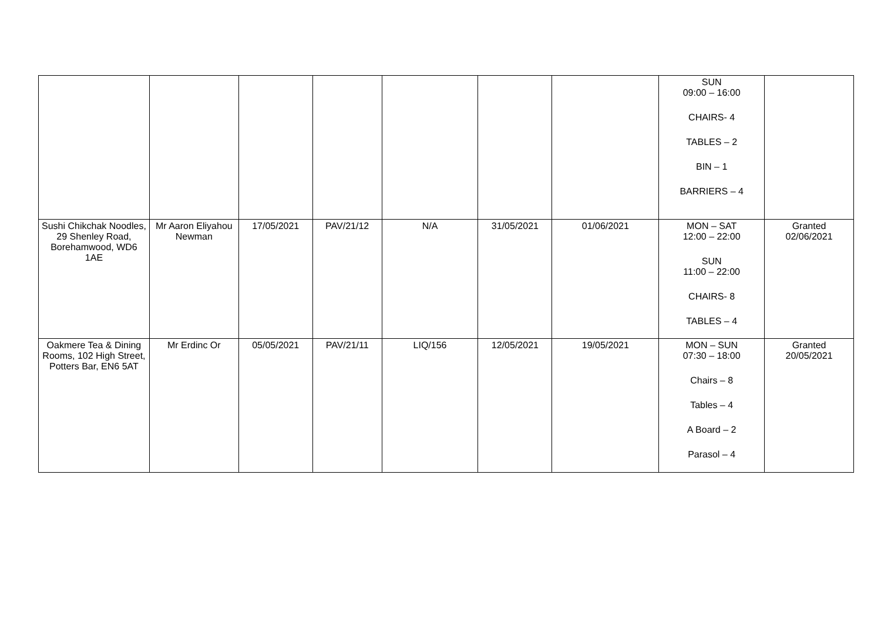| | | | | | | | SUN 09:00 – 16:00 CHAIRS- 4 TABLES – 2 BIN – 1 BARRIERS – 4 | |
| Sushi Chikchak Noodles, 29 Shenley Road, Borehamwood, WD6 1AE | Mr Aaron Eliyahou Newman | 17/05/2021 | PAV/21/12 | N/A | 31/05/2021 | 01/06/2021 | MON – SAT 12:00 – 22:00 SUN 11:00 – 22:00 CHAIRS- 8 TABLES – 4 | Granted 02/06/2021 |
| Oakmere Tea & Dining Rooms, 102 High Street, Potters Bar, EN6 5AT | Mr Erdinc Or | 05/05/2021 | PAV/21/11 | LIQ/156 | 12/05/2021 | 19/05/2021 | MON – SUN 07:30 – 18:00 Chairs – 8 Tables – 4 A Board – 2 Parasol – 4 | Granted 20/05/2021 |